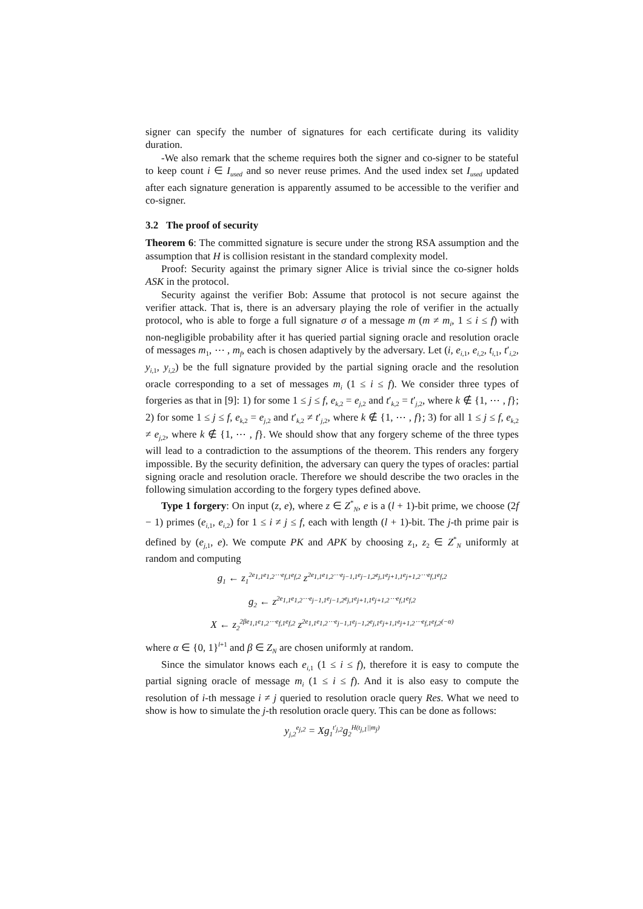signer can specify the number of signatures for each certificate during its validity duration.
-We also remark that the scheme requires both the signer and co-signer to be stateful to keep count i ∈ I<sub>used</sub> and so never reuse primes. And the used index set I<sub>used</sub> updated after each signature generation is apparently assumed to be accessible to the verifier and co-signer.
3.2 The proof of security
Theorem 6: The committed signature is secure under the strong RSA assumption and the assumption that H is collision resistant in the standard complexity model.
Proof: Security against the primary signer Alice is trivial since the co-signer holds ASK in the protocol.
Security against the verifier Bob: Assume that protocol is not secure against the verifier attack. That is, there is an adversary playing the role of verifier in the actually protocol, who is able to forge a full signature σ of a message m (m ≠ m<sub>i</sub>, 1 ≤ i ≤ f) with non-negligible probability after it has queried partial signing oracle and resolution oracle of messages m<sub>1</sub>, ⋯ , m<sub>f</sub>, each is chosen adaptively by the adversary. Let (i, e<sub>i,1</sub>, e<sub>i,2</sub>, t<sub>i,1</sub>, t′<sub>i,2</sub>, y<sub>i,1</sub>, y<sub>i,2</sub>) be the full signature provided by the partial signing oracle and the resolution oracle corresponding to a set of messages m<sub>i</sub> (1 ≤ i ≤ f). We consider three types of forgeries as that in [9]: 1) for some 1 ≤ j ≤ f, e<sub>k,2</sub> = e<sub>j,2</sub> and t′<sub>k,2</sub> = t′<sub>j,2</sub>, where k ∉ {1, ⋯ , f}; 2) for some 1 ≤ j ≤ f, e<sub>k,2</sub> = e<sub>j,2</sub> and t′<sub>k,2</sub> ≠ t′<sub>j,2</sub>, where k ∉ {1, ⋯ , f}; 3) for all 1 ≤ j ≤ f, e<sub>k,2</sub> ≠ e<sub>j,2</sub>, where k ∉ {1, ⋯ , f}. We should show that any forgery scheme of the three types will lead to a contradiction to the assumptions of the theorem. This renders any forgery impossible. By the security definition, the adversary can query the types of oracles: partial signing oracle and resolution oracle. Therefore we should describe the two oracles in the following simulation according to the forgery types defined above.
Type 1 forgery: On input (z, e), where z ∈ Z<sup>*</sup><sub>N</sub>, e is a (l + 1)-bit prime, we choose (2f − 1) primes (e<sub>i,1</sub>, e<sub>i,2</sub>) for 1 ≤ i ≠ j ≤ f, each with length (l + 1)-bit. The j-th prime pair is defined by (e<sub>j,1</sub>, e). We compute PK and APK by choosing z<sub>1</sub>, z<sub>2</sub> ∈ Z<sup>*</sup><sub>N</sub> uniformly at random and computing
g<sub>1</sub> ← z<sub>1</sub><sup>2e<sub>1,1</sub>e<sub>1,2</sub>⋯e<sub>f,1</sub>e<sub>f,2</sub></sup> z<sup>2e<sub>1,1</sub>e<sub>1,2</sub>⋯e<sub>j−1,1</sub>e<sub>j−1,2</sub>e<sub>j,1</sub>e<sub>j+1,1</sub>e<sub>j+1,2</sub>⋯e<sub>f,1</sub>e<sub>f,2</sub></sup>
g<sub>2</sub> ← z<sup>2e<sub>1,1</sub>e<sub>1,2</sub>⋯e<sub>j−1,1</sub>e<sub>j−1,2</sub>e<sub>j,1</sub>e<sub>j+1,1</sub>e<sub>j+1,2</sub>⋯e<sub>f,1</sub>e<sub>f,2</sub></sup>
X ← z<sub>2</sub><sup>2βe<sub>1,1</sub>e<sub>1,2</sub>⋯e<sub>f,1</sub>e<sub>f,2</sub></sup> z<sup>2e<sub>1,1</sub>e<sub>1,2</sub>⋯e<sub>j−1,1</sub>e<sub>j−1,2</sub>e<sub>j,1</sub>e<sub>j+1,1</sub>e<sub>j+1,2</sub>⋯e<sub>f,1</sub>e<sub>f,2</sub>(−α)</sup>
where α ∈ {0, 1}<sup>l+1</sup> and β ∈ Z<sub>N</sub> are chosen uniformly at random.
Since the simulator knows each e<sub>i,1</sub> (1 ≤ i ≤ f), therefore it is easy to compute the partial signing oracle of message m<sub>i</sub> (1 ≤ i ≤ f). And it is also easy to compute the resolution of i-th message i ≠ j queried to resolution oracle query Res. What we need to show is how to simulate the j-th resolution oracle query. This can be done as follows:
y<sub>j,2</sub><sup>e<sub>j,2</sub></sup> = Xg<sub>1</sub><sup>t′<sub>j,2</sub></sup>g<sub>2</sub><sup>H(t<sub>j,1</sub>||m<sub>j</sub>)</sup>